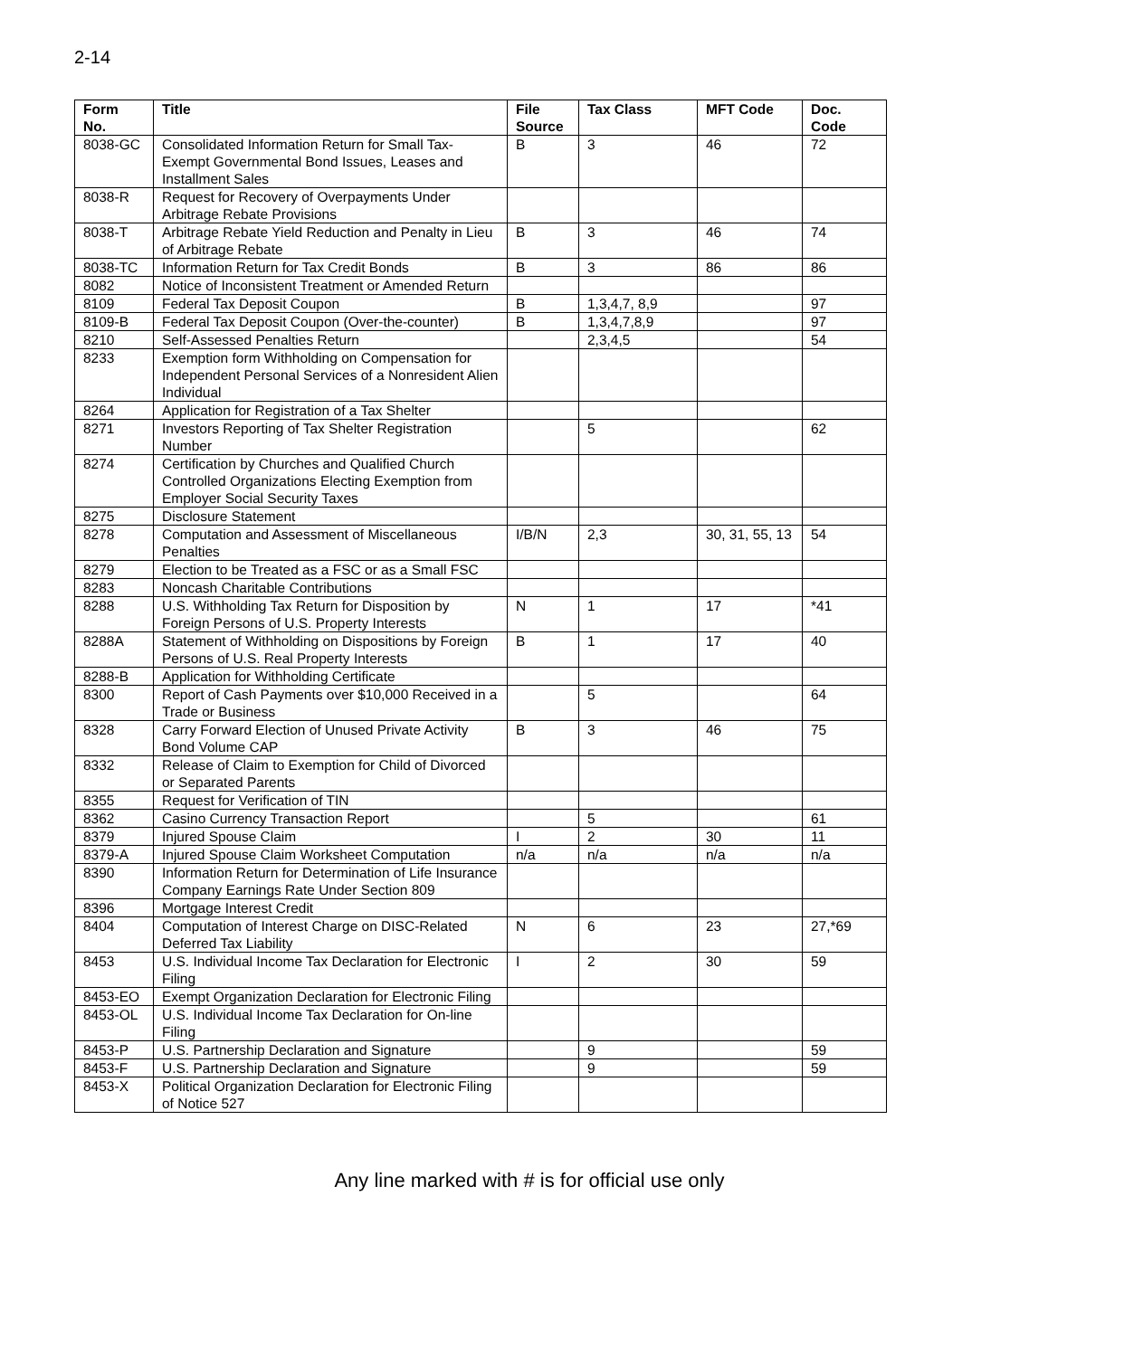2-14
| Form No. | Title | File Source | Tax Class | MFT Code | Doc. Code |
| --- | --- | --- | --- | --- | --- |
| 8038-GC | Consolidated Information Return for Small Tax-Exempt Governmental Bond Issues, Leases and Installment Sales | B | 3 | 46 | 72 |
| 8038-R | Request for Recovery of Overpayments Under Arbitrage Rebate Provisions | | | | |
| 8038-T | Arbitrage Rebate Yield Reduction and Penalty in Lieu of Arbitrage Rebate | B | 3 | 46 | 74 |
| 8038-TC | Information Return for Tax Credit Bonds | B | 3 | 86 | 86 |
| 8082 | Notice of Inconsistent Treatment or Amended Return | | | | |
| 8109 | Federal Tax Deposit Coupon | B | 1,3,4,7, 8,9 | | 97 |
| 8109-B | Federal Tax Deposit Coupon (Over-the-counter) | B | 1,3,4,7,8,9 | | 97 |
| 8210 | Self-Assessed Penalties Return | | 2,3,4,5 | | 54 |
| 8233 | Exemption form Withholding on Compensation for Independent Personal Services of a Nonresident Alien Individual | | | | |
| 8264 | Application for Registration of a Tax Shelter | | | | |
| 8271 | Investors Reporting of Tax Shelter Registration Number | | 5 | | 62 |
| 8274 | Certification by Churches and Qualified Church Controlled Organizations Electing Exemption from Employer Social Security Taxes | | | | |
| 8275 | Disclosure Statement | | | | |
| 8278 | Computation and Assessment of Miscellaneous Penalties | I/B/N | 2,3 | 30, 31, 55, 13 | 54 |
| 8279 | Election to be Treated as a FSC or as a Small FSC | | | | |
| 8283 | Noncash Charitable Contributions | | | | |
| 8288 | U.S. Withholding Tax Return for Disposition by Foreign Persons of U.S. Property Interests | N | 1 | 17 | *41 |
| 8288A | Statement of Withholding on Dispositions by Foreign Persons of U.S. Real Property Interests | B | 1 | 17 | 40 |
| 8288-B | Application for Withholding Certificate | | | | |
| 8300 | Report of Cash Payments over $10,000 Received in a Trade or Business | | 5 | | 64 |
| 8328 | Carry Forward Election of Unused Private Activity Bond Volume CAP | B | 3 | 46 | 75 |
| 8332 | Release of Claim to Exemption for Child of Divorced or Separated Parents | | | | |
| 8355 | Request for Verification of TIN | | | | |
| 8362 | Casino Currency Transaction Report | | 5 | | 61 |
| 8379 | Injured Spouse Claim | I | 2 | 30 | 11 |
| 8379-A | Injured Spouse Claim Worksheet Computation | n/a | n/a | n/a | n/a |
| 8390 | Information Return for Determination of Life Insurance Company Earnings Rate Under Section 809 | | | | |
| 8396 | Mortgage Interest Credit | | | | |
| 8404 | Computation of Interest Charge on DISC-Related Deferred Tax Liability | N | 6 | 23 | 27,*69 |
| 8453 | U.S. Individual Income Tax Declaration for Electronic Filing | I | 2 | 30 | 59 |
| 8453-EO | Exempt Organization Declaration for Electronic Filing | | | | |
| 8453-OL | U.S. Individual Income Tax Declaration for On-line Filing | | | | |
| 8453-P | U.S. Partnership Declaration and Signature | | 9 | | 59 |
| 8453-F | U.S. Partnership Declaration and Signature | | 9 | | 59 |
| 8453-X | Political Organization Declaration for Electronic Filing of Notice 527 | | | | |
Any line marked with # is for official use only